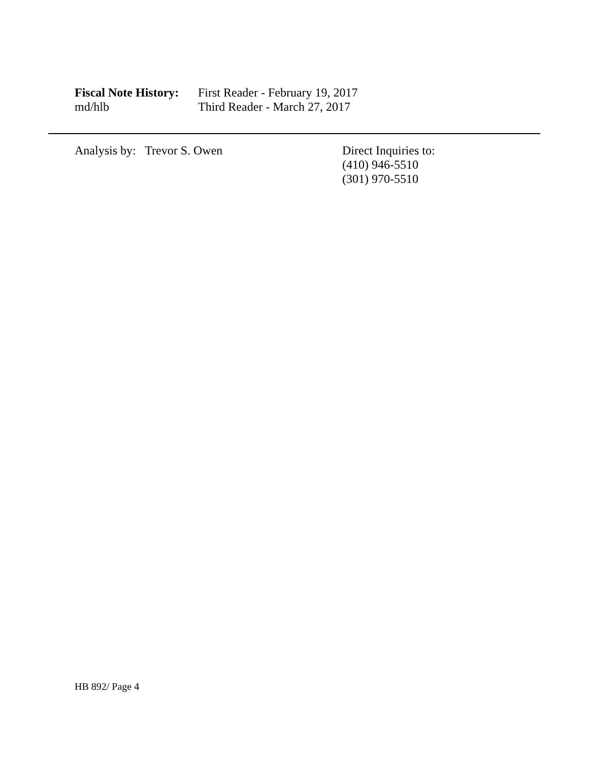Fiscal Note History:
First Reader - February 19, 2017
md/hlb Third Reader - March 27, 2017
Analysis by: Trevor S. Owen Direct Inquiries to:
(410) 946-5510
(301) 970-5510
HB 892/ Page 4